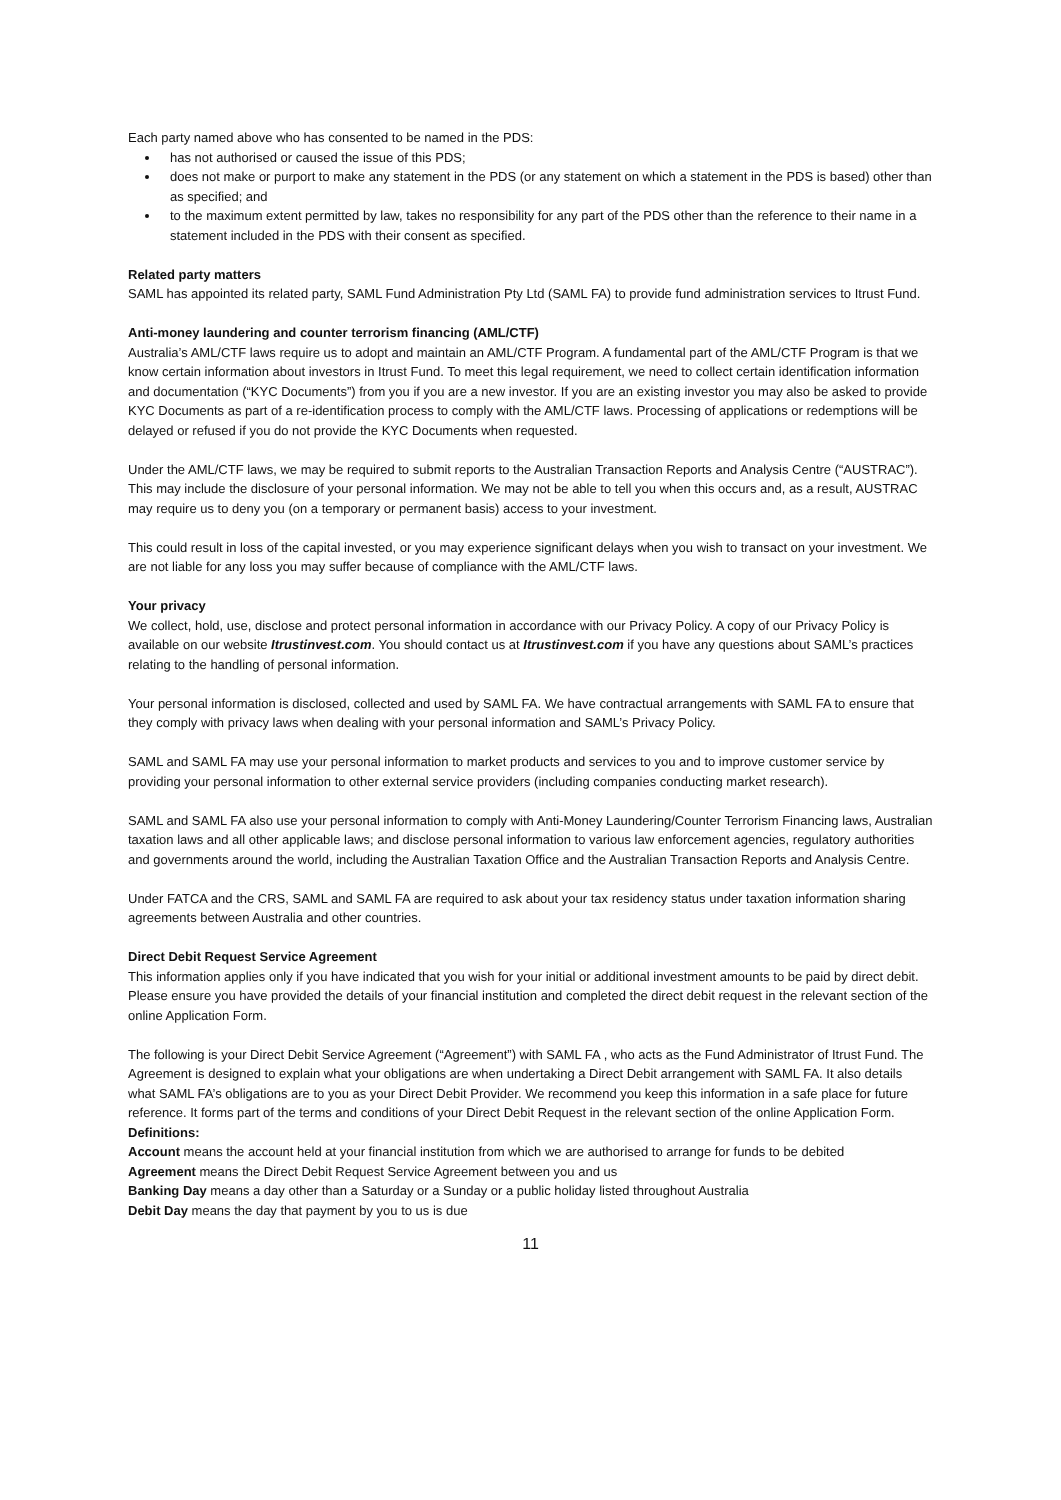Each party named above who has consented to be named in the PDS:
has not authorised or caused the issue of this PDS;
does not make or purport to make any statement in the PDS (or any statement on which a statement in the PDS is based) other than as specified; and
to the maximum extent permitted by law, takes no responsibility for any part of the PDS other than the reference to their name in a statement included in the PDS with their consent as specified.
Related party matters
SAML has appointed its related party, SAML Fund Administration Pty Ltd (SAML FA) to provide fund administration services to Itrust Fund.
Anti-money laundering and counter terrorism financing (AML/CTF)
Australia’s AML/CTF laws require us to adopt and maintain an AML/CTF Program. A fundamental part of the AML/CTF Program is that we know certain information about investors in Itrust Fund. To meet this legal requirement, we need to collect certain identification information and documentation (“KYC Documents”) from you if you are a new investor. If you are an existing investor you may also be asked to provide KYC Documents as part of a re-identification process to comply with the AML/CTF laws. Processing of applications or redemptions will be delayed or refused if you do not provide the KYC Documents when requested.
Under the AML/CTF laws, we may be required to submit reports to the Australian Transaction Reports and Analysis Centre (“AUSTRAC”). This may include the disclosure of your personal information. We may not be able to tell you when this occurs and, as a result, AUSTRAC may require us to deny you (on a temporary or permanent basis) access to your investment.
This could result in loss of the capital invested, or you may experience significant delays when you wish to transact on your investment. We are not liable for any loss you may suffer because of compliance with the AML/CTF laws.
Your privacy
We collect, hold, use, disclose and protect personal information in accordance with our Privacy Policy. A copy of our Privacy Policy is available on our website Itrustinvest.com. You should contact us at Itrustinvest.com if you have any questions about SAML’s practices relating to the handling of personal information.
Your personal information is disclosed, collected and used by SAML FA. We have contractual arrangements with SAML FA to ensure that they comply with privacy laws when dealing with your personal information and SAML’s Privacy Policy.
SAML and SAML FA may use your personal information to market products and services to you and to improve customer service by providing your personal information to other external service providers (including companies conducting market research).
SAML and SAML FA also use your personal information to comply with Anti-Money Laundering/Counter Terrorism Financing laws, Australian taxation laws and all other applicable laws; and disclose personal information to various law enforcement agencies, regulatory authorities and governments around the world, including the Australian Taxation Office and the Australian Transaction Reports and Analysis Centre.
Under FATCA and the CRS, SAML and SAML FA are required to ask about your tax residency status under taxation information sharing agreements between Australia and other countries.
Direct Debit Request Service Agreement
This information applies only if you have indicated that you wish for your initial or additional investment amounts to be paid by direct debit. Please ensure you have provided the details of your financial institution and completed the direct debit request in the relevant section of the online Application Form.
The following is your Direct Debit Service Agreement (“Agreement”) with SAML FA , who acts as the Fund Administrator of Itrust Fund. The Agreement is designed to explain what your obligations are when undertaking a Direct Debit arrangement with SAML FA. It also details what SAML FA’s obligations are to you as your Direct Debit Provider. We recommend you keep this information in a safe place for future reference. It forms part of the terms and conditions of your Direct Debit Request in the relevant section of the online Application Form.
Definitions:
Account means the account held at your financial institution from which we are authorised to arrange for funds to be debited
Agreement means the Direct Debit Request Service Agreement between you and us
Banking Day means a day other than a Saturday or a Sunday or a public holiday listed throughout Australia
Debit Day means the day that payment by you to us is due
11